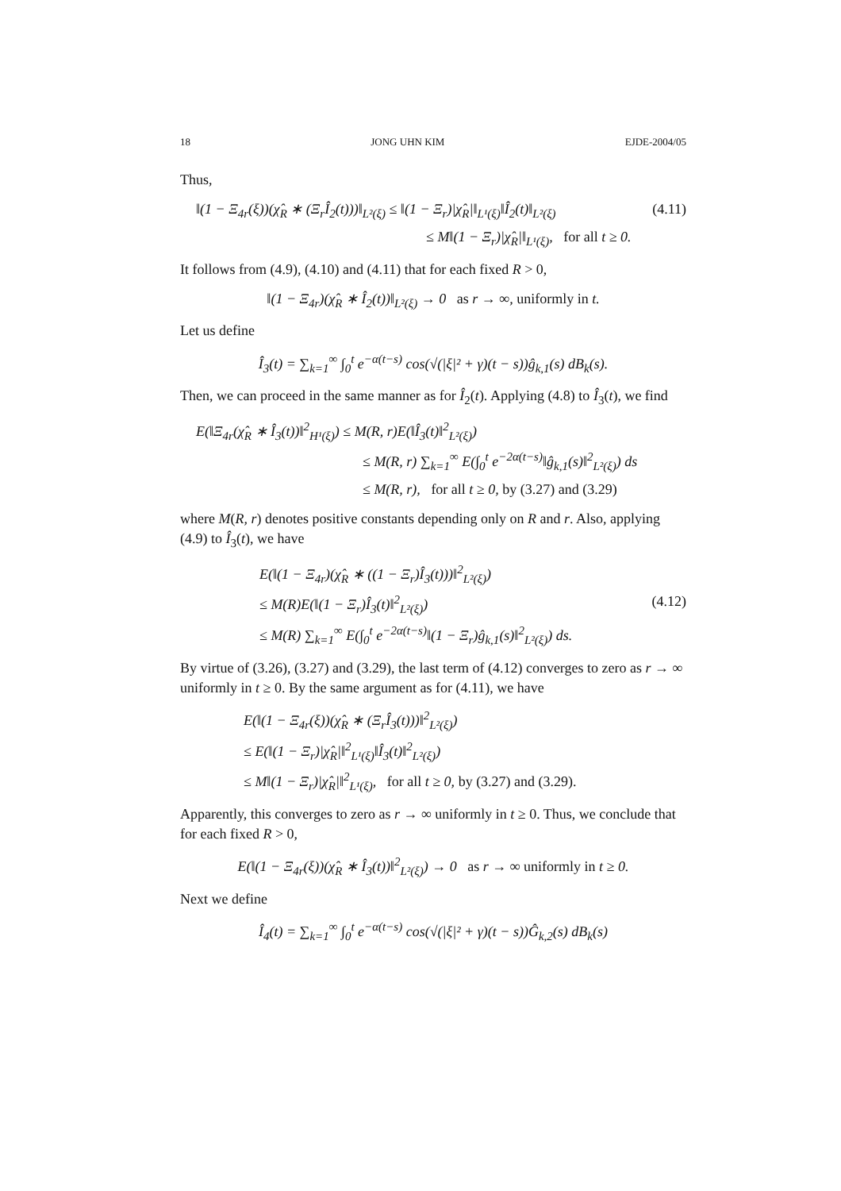18 JONG UHN KIM EJDE-2004/05
Thus,
‖(1 − Ξ<sub>4r</sub>(ξ))(χ̂<sub>R</sub> ∗ (Ξ<sub>r</sub>Î<sub>2</sub>(t)))‖<sub>L²(ξ)</sub> ≤ ‖(1 − Ξ<sub>r</sub>)|χ̂<sub>R</sub>|‖<sub>L¹(ξ)</sub>‖Î<sub>2</sub>(t)‖<sub>L²(ξ)</sub> (4.11)
≤ M‖(1 − Ξ<sub>r</sub>)|χ̂<sub>R</sub>|‖<sub>L¹(ξ)</sub>, for all t ≥ 0.
It follows from (4.9), (4.10) and (4.11) that for each fixed R > 0,
‖(1 − Ξ<sub>4r</sub>)(χ̂<sub>R</sub> ∗ Î<sub>2</sub>(t))‖<sub>L²(ξ)</sub> → 0 as r → ∞, uniformly in t.
Let us define
Î<sub>3</sub>(t) = ∑<sub>k=1</sub><sup>∞</sup> ∫<sub>0</sub><sup>t</sup> e<sup>−α(t−s)</sup> cos(√(|ξ|² + γ)(t − s))ĝ<sub>k,1</sub>(s) dB<sub>k</sub>(s).
Then, we can proceed in the same manner as for Î<sub>2</sub>(t). Applying (4.8) to Î<sub>3</sub>(t), we find
E(‖Ξ<sub>4r</sub>(χ̂<sub>R</sub> ∗ Î<sub>3</sub>(t))‖<sup>2</sup><sub>H¹(ξ)</sub>) ≤ M(R, r)E(‖Î<sub>3</sub>(t)‖<sup>2</sup><sub>L²(ξ)</sub>)
≤ M(R, r) ∑<sub>k=1</sub><sup>∞</sup> E(∫<sub>0</sub><sup>t</sup> e<sup>−2α(t−s)</sup>‖ĝ<sub>k,1</sub>(s)‖<sup>2</sup><sub>L²(ξ)</sub>) ds
≤ M(R, r), for all t ≥ 0, by (3.27) and (3.29)
where M(R, r) denotes positive constants depending only on R and r. Also, applying (4.9) to Î<sub>3</sub>(t), we have
E(‖(1 − Ξ<sub>4r</sub>)(χ̂<sub>R</sub> ∗ ((1 − Ξ<sub>r</sub>)Î<sub>3</sub>(t)))‖<sup>2</sup><sub>L²(ξ)</sub>)
≤ M(R)E(‖(1 − Ξ<sub>r</sub>)Î<sub>3</sub>(t)‖<sup>2</sup><sub>L²(ξ)</sub>) (4.12)
≤ M(R) ∑<sub>k=1</sub><sup>∞</sup> E(∫<sub>0</sub><sup>t</sup> e<sup>−2α(t−s)</sup>‖(1 − Ξ<sub>r</sub>)ĝ<sub>k,1</sub>(s)‖<sup>2</sup><sub>L²(ξ)</sub>) ds.
By virtue of (3.26), (3.27) and (3.29), the last term of (4.12) converges to zero as r → ∞ uniformly in t ≥ 0. By the same argument as for (4.11), we have
E(‖(1 − Ξ<sub>4r</sub>(ξ))(χ̂<sub>R</sub> ∗ (Ξ<sub>r</sub>Î<sub>3</sub>(t)))‖<sup>2</sup><sub>L²(ξ)</sub>)
≤ E(‖(1 − Ξ<sub>r</sub>)|χ̂<sub>R</sub>|‖<sup>2</sup><sub>L¹(ξ)</sub>‖Î<sub>3</sub>(t)‖<sup>2</sup><sub>L²(ξ)</sub>)
≤ M‖(1 − Ξ<sub>r</sub>)|χ̂<sub>R</sub>|‖<sup>2</sup><sub>L¹(ξ)</sub>, for all t ≥ 0, by (3.27) and (3.29).
Apparently, this converges to zero as r → ∞ uniformly in t ≥ 0. Thus, we conclude that for each fixed R > 0,
E(‖(1 − Ξ<sub>4r</sub>(ξ))(χ̂<sub>R</sub> ∗ Î<sub>3</sub>(t))‖<sup>2</sup><sub>L²(ξ)</sub>) → 0 as r → ∞ uniformly in t ≥ 0.
Next we define
Î<sub>4</sub>(t) = ∑<sub>k=1</sub><sup>∞</sup> ∫<sub>0</sub><sup>t</sup> e<sup>−α(t−s)</sup> cos(√(|ξ|² + γ)(t − s))Ĝ<sub>k,2</sub>(s) dB<sub>k</sub>(s)